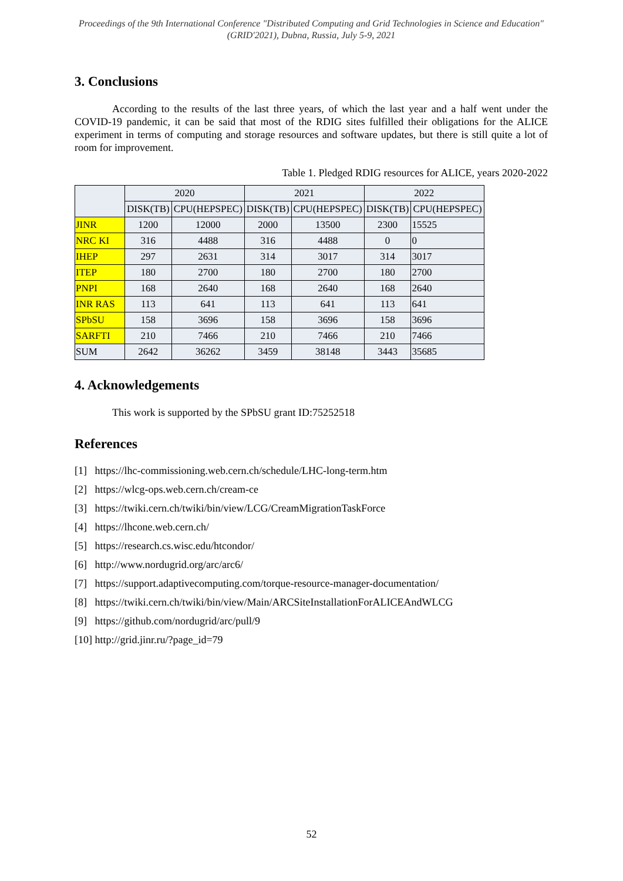Proceedings of the 9th International Conference "Distributed Computing and Grid Technologies in Science and Education" (GRID'2021), Dubna, Russia, July 5-9, 2021
3. Conclusions
According to the results of the last three years, of which the last year and a half went under the COVID-19 pandemic, it can be said that most of the RDIG sites fulfilled their obligations for the ALICE experiment in terms of computing and storage resources and software updates, but there is still quite a lot of room for improvement.
Table 1. Pledged RDIG resources for ALICE, years 2020-2022
| | 2020 | | 2021 | | 2022 | |
| --- | --- | --- | --- | --- | --- | --- |
| | DISK(TB) | CPU(HEPSPEC) | DISK(TB) | CPU(HEPSPEC) | DISK(TB) | CPU(HEPSPEC) |
| JINR | 1200 | 12000 | 2000 | 13500 | 2300 | 15525 |
| NRC KI | 316 | 4488 | 316 | 4488 | 0 | 0 |
| IHEP | 297 | 2631 | 314 | 3017 | 314 | 3017 |
| ITEP | 180 | 2700 | 180 | 2700 | 180 | 2700 |
| PNPI | 168 | 2640 | 168 | 2640 | 168 | 2640 |
| INR RAS | 113 | 641 | 113 | 641 | 113 | 641 |
| SPbSU | 158 | 3696 | 158 | 3696 | 158 | 3696 |
| SARFTI | 210 | 7466 | 210 | 7466 | 210 | 7466 |
| SUM | 2642 | 36262 | 3459 | 38148 | 3443 | 35685 |
4. Acknowledgements
This work is supported by the SPbSU grant ID:75252518
References
[1] https://lhc-commissioning.web.cern.ch/schedule/LHC-long-term.htm
[2] https://wlcg-ops.web.cern.ch/cream-ce
[3] https://twiki.cern.ch/twiki/bin/view/LCG/CreamMigrationTaskForce
[4] https://lhcone.web.cern.ch/
[5] https://research.cs.wisc.edu/htcondor/
[6] http://www.nordugrid.org/arc/arc6/
[7] https://support.adaptivecomputing.com/torque-resource-manager-documentation/
[8] https://twiki.cern.ch/twiki/bin/view/Main/ARCSiteInstallationForALICEAndWLCG
[9] https://github.com/nordugrid/arc/pull/9
[10] http://grid.jinr.ru/?page_id=79
52